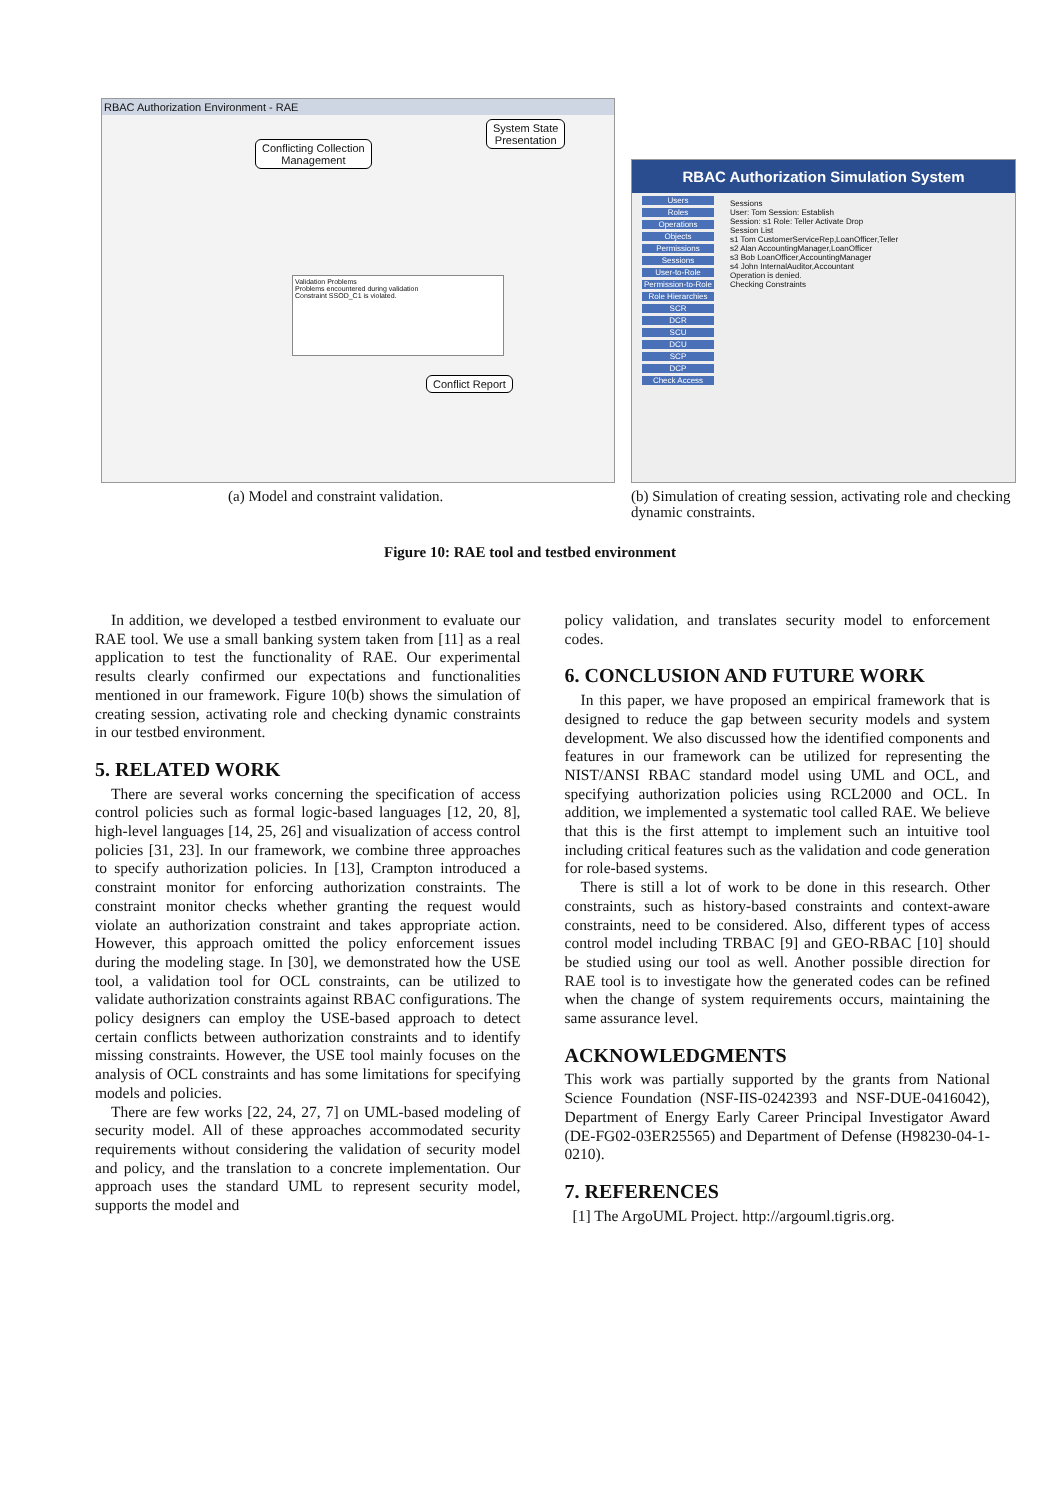RBAC Authorization Environment - RAE
Conflicting Collection
Management
System State
Presentation
Conflict Report
Validation Problems
Problems encountered during validation
Constraint SSOD_C1 is violated.
RBAC Authorization Simulation System
Users
Roles
Operations
Objects
Permissions
Sessions
User-to-Role
Permission-to-Role
Role Hierarchies
SCR
DCR
SCU
DCU
SCP
DCP
Check Access
Sessions
User: Tom Session: Establish
Session: s1 Role: Teller Activate Drop
Session List
s1 Tom CustomerServiceRep,LoanOfficer,Teller
s2 Alan AccountingManager,LoanOfficer
s3 Bob LoanOfficer,AccountingManager
s4 John InternalAuditor,Accountant
Operation is denied.
Checking Constraints
(a) Model and constraint validation.
(b) Simulation of creating session, activating role and checking dynamic constraints.
Figure 10: RAE tool and testbed environment
In addition, we developed a testbed environment to evaluate our RAE tool. We use a small banking system taken from [11] as a real application to test the functionality of RAE. Our experimental results clearly confirmed our expectations and functionalities mentioned in our framework. Figure 10(b) shows the simulation of creating session, activating role and checking dynamic constraints in our testbed environment.
5. RELATED WORK
There are several works concerning the specification of access control policies such as formal logic-based languages [12, 20, 8], high-level languages [14, 25, 26] and visualization of access control policies [31, 23]. In our framework, we combine three approaches to specify authorization policies. In [13], Crampton introduced a constraint monitor for enforcing authorization constraints. The constraint monitor checks whether granting the request would violate an authorization constraint and takes appropriate action. However, this approach omitted the policy enforcement issues during the modeling stage. In [30], we demonstrated how the USE tool, a validation tool for OCL constraints, can be utilized to validate authorization constraints against RBAC configurations. The policy designers can employ the USE-based approach to detect certain conflicts between authorization constraints and to identify missing constraints. However, the USE tool mainly focuses on the analysis of OCL constraints and has some limitations for specifying models and policies.
There are few works [22, 24, 27, 7] on UML-based modeling of security model. All of these approaches accommodated security requirements without considering the validation of security model and policy, and the translation to a concrete implementation. Our approach uses the standard UML to represent security model, supports the model and
policy validation, and translates security model to enforcement codes.
6. CONCLUSION AND FUTURE WORK
In this paper, we have proposed an empirical framework that is designed to reduce the gap between security models and system development. We also discussed how the identified components and features in our framework can be utilized for representing the NIST/ANSI RBAC standard model using UML and OCL, and specifying authorization policies using RCL2000 and OCL. In addition, we implemented a systematic tool called RAE. We believe that this is the first attempt to implement such an intuitive tool including critical features such as the validation and code generation for role-based systems.
There is still a lot of work to be done in this research. Other constraints, such as history-based constraints and context-aware constraints, need to be considered. Also, different types of access control model including TRBAC [9] and GEO-RBAC [10] should be studied using our tool as well. Another possible direction for RAE tool is to investigate how the generated codes can be refined when the change of system requirements occurs, maintaining the same assurance level.
ACKNOWLEDGMENTS
This work was partially supported by the grants from National Science Foundation (NSF-IIS-0242393 and NSF-DUE-0416042), Department of Energy Early Career Principal Investigator Award (DE-FG02-03ER25565) and Department of Defense (H98230-04-1-0210).
7. REFERENCES
[1] The ArgoUML Project. http://argouml.tigris.org.